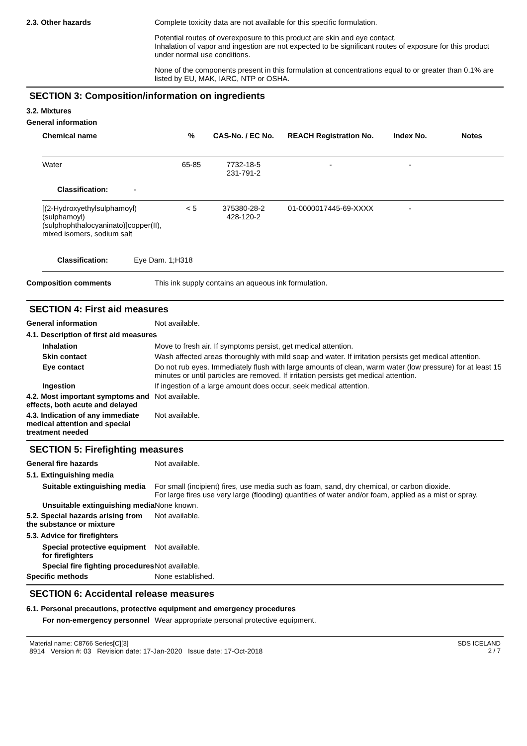2.3. Other hazards Complete toxicity data are not available for this specific formulation.
Potential routes of overexposure to this product are skin and eye contact.
Inhalation of vapor and ingestion are not expected to be significant routes of exposure for this product under normal use conditions.
None of the components present in this formulation at concentrations equal to or greater than 0.1% are listed by EU, MAK, IARC, NTP or OSHA.
SECTION 3: Composition/information on ingredients
3.2. Mixtures
General information
| Chemical name | % | CAS-No. / EC No. | REACH Registration No. | Index No. | Notes |
| --- | --- | --- | --- | --- | --- |
| Water | 65-85 | 7732-18-5 231-791-2 | - | - | |
| Classification: - | | | | | |
| [(2-Hydroxyethylsulphamoyl)(sulphamoyl)(sulphophthalocyaninato)]copper(II), mixed isomers, sodium salt | < 5 | 375380-28-2 428-120-2 | 01-0000017445-69-XXXX | - | |
| Classification: Eye Dam. 1;H318 | | | | | |
Composition comments This ink supply contains an aqueous ink formulation.
SECTION 4: First aid measures
General information Not available.
4.1. Description of first aid measures
Inhalation Move to fresh air. If symptoms persist, get medical attention.
Skin contact Wash affected areas thoroughly with mild soap and water. If irritation persists get medical attention.
Eye contact Do not rub eyes. Immediately flush with large amounts of clean, warm water (low pressure) for at least 15 minutes or until particles are removed. If irritation persists get medical attention.
Ingestion If ingestion of a large amount does occur, seek medical attention.
4.2. Most important symptoms and effects, both acute and delayed
Not available.
4.3. Indication of any immediate medical attention and special treatment needed
Not available.
SECTION 5: Firefighting measures
General fire hazards Not available.
5.1. Extinguishing media
Suitable extinguishing media
For small (incipient) fires, use media such as foam, sand, dry chemical, or carbon dioxide.
For large fires use very large (flooding) quantities of water and/or foam, applied as a mist or spray.
Unsuitable extinguishing media
None known.
5.2. Special hazards arising from the substance or mixture
Not available.
5.3. Advice for firefighters
Special protective equipment for firefighters
Not available.
Special fire fighting procedures
Not available.
Specific methods None established.
SECTION 6: Accidental release measures
6.1. Personal precautions, protective equipment and emergency procedures
For non-emergency personnel
Wear appropriate personal protective equipment.
Material name: C8766 Series[C][3]
8914 Version #: 03 Revision date: 17-Jan-2020 Issue date: 17-Oct-2018
SDS ICELAND
2 / 7